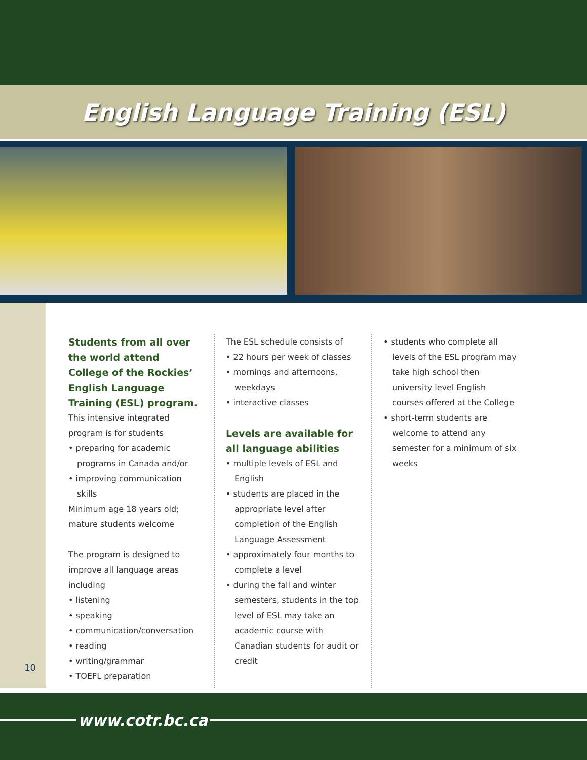English Language Training (ESL)
10
Students from all over the world attend College of the Rockies’ English Language Training (ESL) program.
This intensive integrated program is for students
• preparing for academic programs in Canada and/or
• improving communication skills
Minimum age 18 years old; mature students welcome
The program is designed to improve all language areas including
• listening
• speaking
• communication/conversation
• reading
• writing/grammar
• TOEFL preparation
The ESL schedule consists of
• 22 hours per week of classes
• mornings and afternoons, weekdays
• interactive classes
Levels are available for all language abilities
• multiple levels of ESL and English
• students are placed in the appropriate level after completion of the English Language Assessment
• approximately four months to complete a level
• during the fall and winter semesters, students in the top level of ESL may take an academic course with Canadian students for audit or credit
• students who complete all levels of the ESL program may take high school then university level English courses offered at the College
• short-term students are welcome to attend any semester for a minimum of six weeks
www.cotr.bc.ca